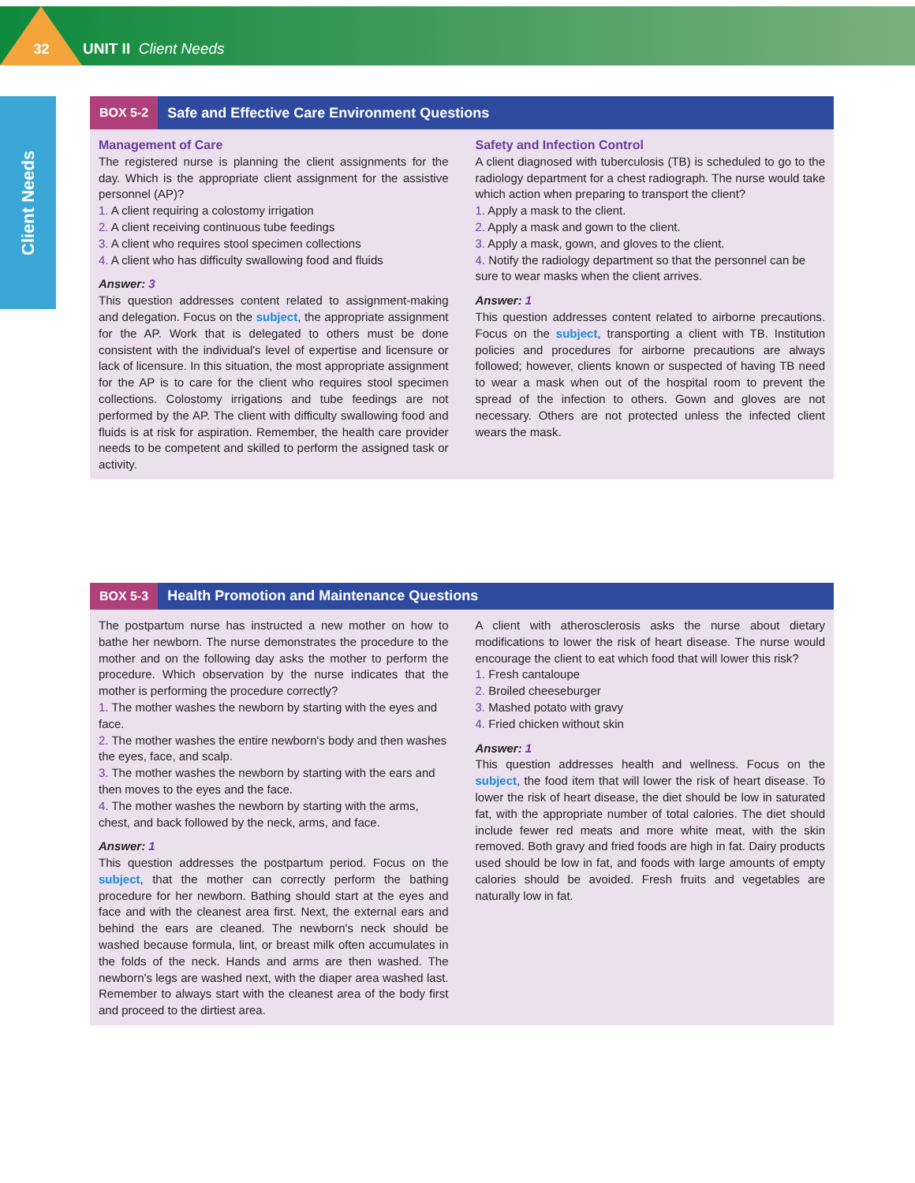32
UNIT II Client Needs
Client Needs
BOX 5-2 Safe and Effective Care Environment Questions
Management of Care
The registered nurse is planning the client assignments for the day. Which is the appropriate client assignment for the assistive personnel (AP)?
1. A client requiring a colostomy irrigation
2. A client receiving continuous tube feedings
3. A client who requires stool specimen collections
4. A client who has difficulty swallowing food and fluids
Answer: 3
This question addresses content related to assignment-making and delegation. Focus on the subject, the appropriate assignment for the AP. Work that is delegated to others must be done consistent with the individual's level of expertise and licensure or lack of licensure. In this situation, the most appropriate assignment for the AP is to care for the client who requires stool specimen collections. Colostomy irrigations and tube feedings are not performed by the AP. The client with difficulty swallowing food and fluids is at risk for aspiration. Remember, the health care provider needs to be competent and skilled to perform the assigned task or activity.
Safety and Infection Control
A client diagnosed with tuberculosis (TB) is scheduled to go to the radiology department for a chest radiograph. The nurse would take which action when preparing to transport the client?
1. Apply a mask to the client.
2. Apply a mask and gown to the client.
3. Apply a mask, gown, and gloves to the client.
4. Notify the radiology department so that the personnel can be sure to wear masks when the client arrives.
Answer: 1
This question addresses content related to airborne precautions. Focus on the subject, transporting a client with TB. Institution policies and procedures for airborne precautions are always followed; however, clients known or suspected of having TB need to wear a mask when out of the hospital room to prevent the spread of the infection to others. Gown and gloves are not necessary. Others are not protected unless the infected client wears the mask.
BOX 5-3 Health Promotion and Maintenance Questions
The postpartum nurse has instructed a new mother on how to bathe her newborn. The nurse demonstrates the procedure to the mother and on the following day asks the mother to perform the procedure. Which observation by the nurse indicates that the mother is performing the procedure correctly?
1. The mother washes the newborn by starting with the eyes and face.
2. The mother washes the entire newborn's body and then washes the eyes, face, and scalp.
3. The mother washes the newborn by starting with the ears and then moves to the eyes and the face.
4. The mother washes the newborn by starting with the arms, chest, and back followed by the neck, arms, and face.
Answer: 1
This question addresses the postpartum period. Focus on the subject, that the mother can correctly perform the bathing procedure for her newborn. Bathing should start at the eyes and face and with the cleanest area first. Next, the external ears and behind the ears are cleaned. The newborn's neck should be washed because formula, lint, or breast milk often accumulates in the folds of the neck. Hands and arms are then washed. The newborn's legs are washed next, with the diaper area washed last. Remember to always start with the cleanest area of the body first and proceed to the dirtiest area.
A client with atherosclerosis asks the nurse about dietary modifications to lower the risk of heart disease. The nurse would encourage the client to eat which food that will lower this risk?
1. Fresh cantaloupe
2. Broiled cheeseburger
3. Mashed potato with gravy
4. Fried chicken without skin
Answer: 1
This question addresses health and wellness. Focus on the subject, the food item that will lower the risk of heart disease. To lower the risk of heart disease, the diet should be low in saturated fat, with the appropriate number of total calories. The diet should include fewer red meats and more white meat, with the skin removed. Both gravy and fried foods are high in fat. Dairy products used should be low in fat, and foods with large amounts of empty calories should be avoided. Fresh fruits and vegetables are naturally low in fat.